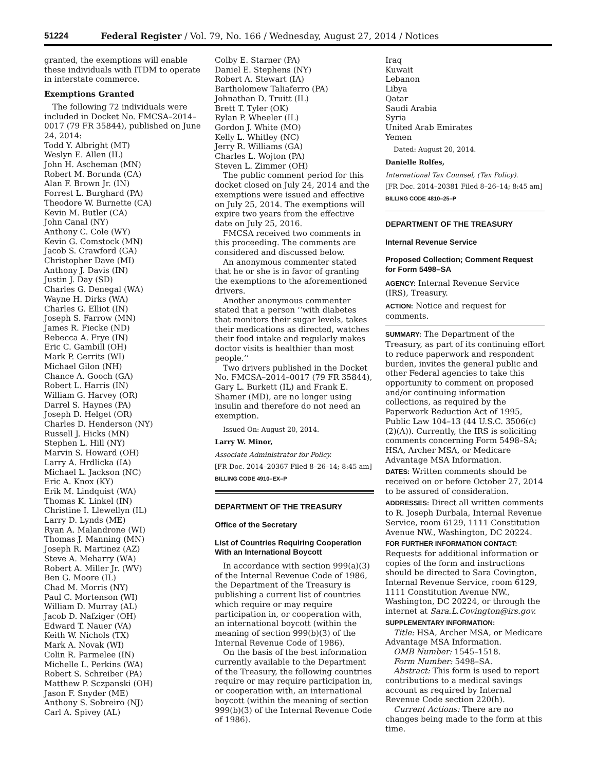51224 Federal Register / Vol. 79, No. 166 / Wednesday, August 27, 2014 / Notices
granted, the exemptions will enable these individuals with ITDM to operate in interstate commerce.
Exemptions Granted
The following 72 individuals were included in Docket No. FMCSA–2014–0017 (79 FR 35844), published on June 24, 2014:
Todd Y. Albright (MT)
Weslyn E. Allen (IL)
John H. Ascheman (MN)
Robert M. Borunda (CA)
Alan F. Brown Jr. (IN)
Forrest L. Burghard (PA)
Theodore W. Burnette (CA)
Kevin M. Butler (CA)
John Canal (NY)
Anthony C. Cole (WY)
Kevin G. Comstock (MN)
Jacob S. Crawford (GA)
Christopher Dave (MI)
Anthony J. Davis (IN)
Justin J. Day (SD)
Charles G. Denegal (WA)
Wayne H. Dirks (WA)
Charles G. Elliot (IN)
Joseph S. Farrow (MN)
James R. Fiecke (ND)
Rebecca A. Frye (IN)
Eric C. Gambill (OH)
Mark P. Gerrits (WI)
Michael Gilon (NH)
Chance A. Gooch (GA)
Robert L. Harris (IN)
William G. Harvey (OR)
Darrel S. Haynes (PA)
Joseph D. Helget (OR)
Charles D. Henderson (NY)
Russell J. Hicks (MN)
Stephen L. Hill (NY)
Marvin S. Howard (OH)
Larry A. Hrdlicka (IA)
Michael L. Jackson (NC)
Eric A. Knox (KY)
Erik M. Lindquist (WA)
Thomas K. Linkel (IN)
Christine I. Llewellyn (IL)
Larry D. Lynds (ME)
Ryan A. Malandrone (WI)
Thomas J. Manning (MN)
Joseph R. Martinez (AZ)
Steve A. Meharry (WA)
Robert A. Miller Jr. (WV)
Ben G. Moore (IL)
Chad M. Morris (NY)
Paul C. Mortenson (WI)
William D. Murray (AL)
Jacob D. Nafziger (OH)
Edward T. Nauer (VA)
Keith W. Nichols (TX)
Mark A. Novak (WI)
Colin R. Parmelee (IN)
Michelle L. Perkins (WA)
Robert S. Schreiber (PA)
Matthew P. Sczpanski (OH)
Jason F. Snyder (ME)
Anthony S. Sobreiro (NJ)
Carl A. Spivey (AL)
Colby E. Starner (PA)
Daniel E. Stephens (NY)
Robert A. Stewart (IA)
Bartholomew Taliaferro (PA)
Johnathan D. Truitt (IL)
Brett T. Tyler (OK)
Rylan P. Wheeler (IL)
Gordon J. White (MO)
Kelly L. Whitley (NC)
Jerry R. Williams (GA)
Charles L. Wojton (PA)
Steven L. Zimmer (OH)
The public comment period for this docket closed on July 24, 2014 and the exemptions were issued and effective on July 25, 2014. The exemptions will expire two years from the effective date on July 25, 2016.
FMCSA received two comments in this proceeding. The comments are considered and discussed below.
An anonymous commenter stated that he or she is in favor of granting the exemptions to the aforementioned drivers.
Another anonymous commenter stated that a person ‘‘with diabetes that monitors their sugar levels, takes their medications as directed, watches their food intake and regularly makes doctor visits is healthier than most people.’’
Two drivers published in the Docket No. FMCSA–2014–0017 (79 FR 35844), Gary L. Burkett (IL) and Frank E. Shamer (MD), are no longer using insulin and therefore do not need an exemption.
Issued On: August 20, 2014.
Larry W. Minor,
Associate Administrator for Policy.
[FR Doc. 2014–20367 Filed 8–26–14; 8:45 am]
BILLING CODE 4910–EX–P
DEPARTMENT OF THE TREASURY
Office of the Secretary
List of Countries Requiring Cooperation With an International Boycott
In accordance with section 999(a)(3) of the Internal Revenue Code of 1986, the Department of the Treasury is publishing a current list of countries which require or may require participation in, or cooperation with, an international boycott (within the meaning of section 999(b)(3) of the Internal Revenue Code of 1986).
On the basis of the best information currently available to the Department of the Treasury, the following countries require or may require participation in, or cooperation with, an international boycott (within the meaning of section 999(b)(3) of the Internal Revenue Code of 1986).
Iraq
Kuwait
Lebanon
Libya
Qatar
Saudi Arabia
Syria
United Arab Emirates
Yemen
Dated: August 20, 2014.
Danielle Rolfes,
International Tax Counsel, (Tax Policy).
[FR Doc. 2014–20381 Filed 8–26–14; 8:45 am]
BILLING CODE 4810–25–P
DEPARTMENT OF THE TREASURY
Internal Revenue Service
Proposed Collection; Comment Request for Form 5498–SA
AGENCY: Internal Revenue Service (IRS), Treasury.
ACTION: Notice and request for comments.
SUMMARY: The Department of the Treasury, as part of its continuing effort to reduce paperwork and respondent burden, invites the general public and other Federal agencies to take this opportunity to comment on proposed and/or continuing information collections, as required by the Paperwork Reduction Act of 1995, Public Law 104–13 (44 U.S.C. 3506(c)(2)(A)). Currently, the IRS is soliciting comments concerning Form 5498–SA; HSA, Archer MSA, or Medicare Advantage MSA Information.
DATES: Written comments should be received on or before October 27, 2014 to be assured of consideration.
ADDRESSES: Direct all written comments to R. Joseph Durbala, Internal Revenue Service, room 6129, 1111 Constitution Avenue NW., Washington, DC 20224.
FOR FURTHER INFORMATION CONTACT:
Requests for additional information or copies of the form and instructions should be directed to Sara Covington, Internal Revenue Service, room 6129, 1111 Constitution Avenue NW., Washington, DC 20224, or through the internet at Sara.L.Covington@irs.gov.
SUPPLEMENTARY INFORMATION:
Title: HSA, Archer MSA, or Medicare Advantage MSA Information.
OMB Number: 1545–1518.
Form Number: 5498–SA.
Abstract: This form is used to report contributions to a medical savings account as required by Internal Revenue Code section 220(h).
Current Actions: There are no changes being made to the form at this time.